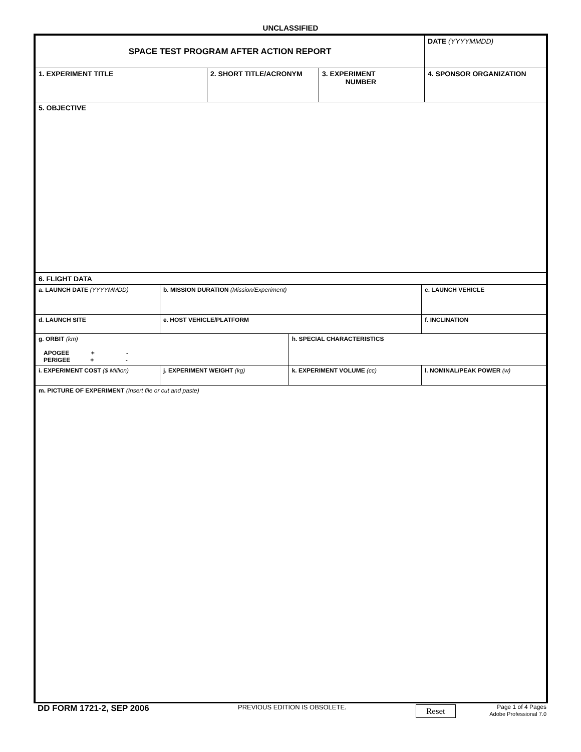UNCLASSIFIED
| SPACE TEST PROGRAM AFTER ACTION REPORT | | | DATE (YYYYMMDD) |
| 1. EXPERIMENT TITLE | 2. SHORT TITLE/ACRONYM | 3. EXPERIMENT NUMBER | 4. SPONSOR ORGANIZATION |
| 5. OBJECTIVE | | | |
| 6. FLIGHT DATA | | | | |
| a. LAUNCH DATE (YYYYMMDD) | b. MISSION DURATION (Mission/Experiment) | | | c. LAUNCH VEHICLE |
| d. LAUNCH SITE | e. HOST VEHICLE/PLATFORM | | | f. INCLINATION |
| g. ORBIT (km) APOGEE + - PERIGEE + - | | h. SPECIAL CHARACTERISTICS | | |
| i. EXPERIMENT COST ($ Million) | j. EXPERIMENT WEIGHT (kg) | | k. EXPERIMENT VOLUME (cc) | l. NOMINAL/PEAK POWER (w) |
| m. PICTURE OF EXPERIMENT (Insert file or cut and paste) | | | | |
DD FORM 1721-2, SEP 2006
PREVIOUS EDITION IS OBSOLETE.
Reset
Page 1 of 4 Pages
Adobe Professional 7.0